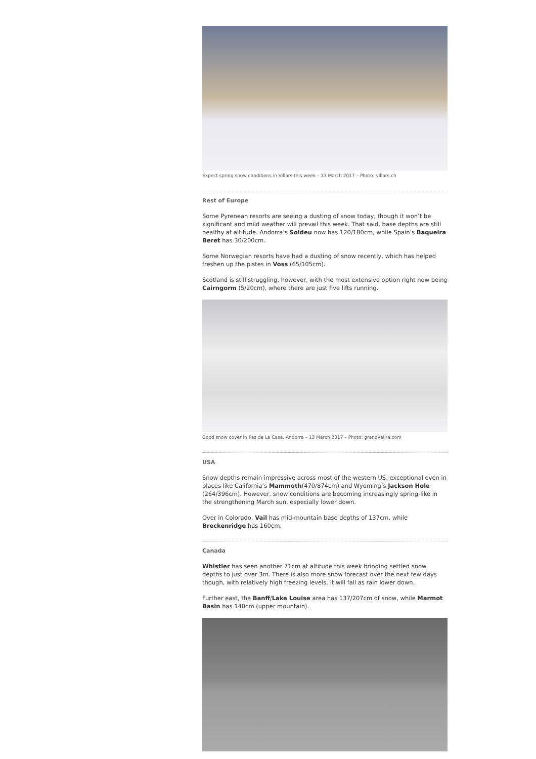Expect spring snow conditions in Villars this week – 13 March 2017 – Photo: villars.ch
Rest of Europe
Some Pyrenean resorts are seeing a dusting of snow today, though it won’t be significant and mild weather will prevail this week. That said, base depths are still healthy at altitude. Andorra’s Soldeu now has 120/180cm, while Spain’s Baqueira Beret has 30/200cm.
Some Norwegian resorts have had a dusting of snow recently, which has helped freshen up the pistes in Voss (65/105cm).
Scotland is still struggling, however, with the most extensive option right now being Cairngorm (5/20cm), where there are just five lifts running.
Good snow cover in Pas de La Casa, Andorra – 13 March 2017 – Photo: grandvalira.com
USA
Snow depths remain impressive across most of the western US, exceptional even in places like California’s Mammoth(470/874cm) and Wyoming’s Jackson Hole (264/396cm). However, snow conditions are becoming increasingly spring-like in the strengthening March sun, especially lower down.
Over in Colorado, Vail has mid-mountain base depths of 137cm, while Breckenridge has 160cm.
Canada
Whistler has seen another 71cm at altitude this week bringing settled snow depths to just over 3m. There is also more snow forecast over the next few days though, with relatively high freezing levels, it will fall as rain lower down.
Further east, the Banff/Lake Louise area has 137/207cm of snow, while Marmot Basin has 140cm (upper mountain).